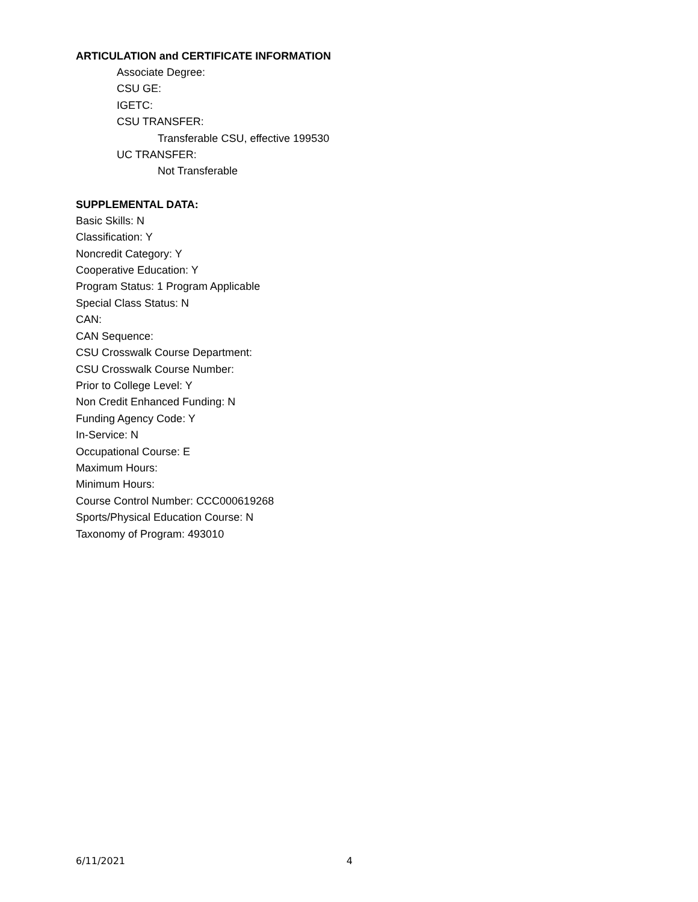ARTICULATION and CERTIFICATE INFORMATION
Associate Degree:
CSU GE:
IGETC:
CSU TRANSFER:
Transferable CSU, effective 199530
UC TRANSFER:
Not Transferable
SUPPLEMENTAL DATA:
Basic Skills: N
Classification: Y
Noncredit Category: Y
Cooperative Education: Y
Program Status: 1 Program Applicable
Special Class Status: N
CAN:
CAN Sequence:
CSU Crosswalk Course Department:
CSU Crosswalk Course Number:
Prior to College Level: Y
Non Credit Enhanced Funding: N
Funding Agency Code: Y
In-Service: N
Occupational Course: E
Maximum Hours:
Minimum Hours:
Course Control Number: CCC000619268
Sports/Physical Education Course: N
Taxonomy of Program: 493010
6/11/2021 4